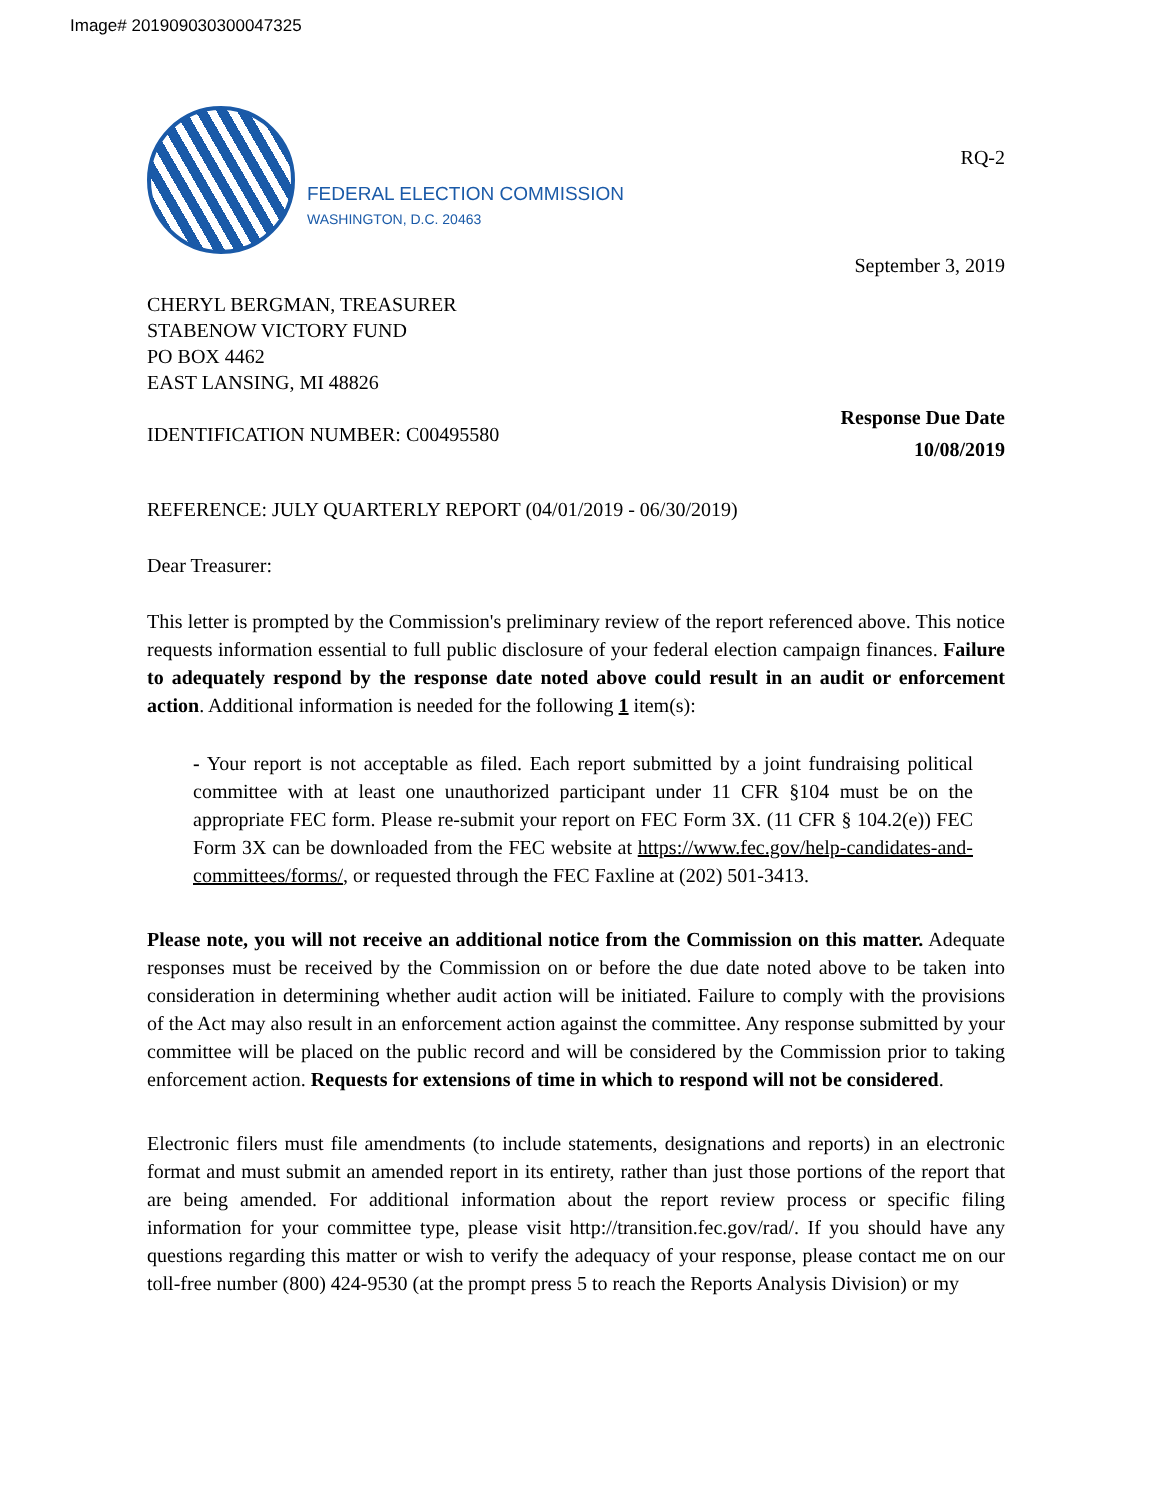Image# 201909030300047325
FEDERAL ELECTION COMMISSION
WASHINGTON, D.C. 20463
RQ-2
September 3, 2019
CHERYL BERGMAN, TREASURER
STABENOW VICTORY FUND
PO BOX 4462
EAST LANSING, MI 48826
IDENTIFICATION NUMBER: C00495580
Response Due Date
10/08/2019
REFERENCE: JULY QUARTERLY REPORT (04/01/2019 - 06/30/2019)
Dear Treasurer:
This letter is prompted by the Commission's preliminary review of the report referenced above. This notice requests information essential to full public disclosure of your federal election campaign finances. Failure to adequately respond by the response date noted above could result in an audit or enforcement action. Additional information is needed for the following 1 item(s):
- Your report is not acceptable as filed. Each report submitted by a joint fundraising political committee with at least one unauthorized participant under 11 CFR §104 must be on the appropriate FEC form. Please re-submit your report on FEC Form 3X. (11 CFR § 104.2(e)) FEC Form 3X can be downloaded from the FEC website at https://www.fec.gov/help-candidates-and-committees/forms/, or requested through the FEC Faxline at (202) 501-3413.
Please note, you will not receive an additional notice from the Commission on this matter. Adequate responses must be received by the Commission on or before the due date noted above to be taken into consideration in determining whether audit action will be initiated. Failure to comply with the provisions of the Act may also result in an enforcement action against the committee. Any response submitted by your committee will be placed on the public record and will be considered by the Commission prior to taking enforcement action. Requests for extensions of time in which to respond will not be considered.
Electronic filers must file amendments (to include statements, designations and reports) in an electronic format and must submit an amended report in its entirety, rather than just those portions of the report that are being amended. For additional information about the report review process or specific filing information for your committee type, please visit http://transition.fec.gov/rad/. If you should have any questions regarding this matter or wish to verify the adequacy of your response, please contact me on our toll-free number (800) 424-9530 (at the prompt press 5 to reach the Reports Analysis Division) or my